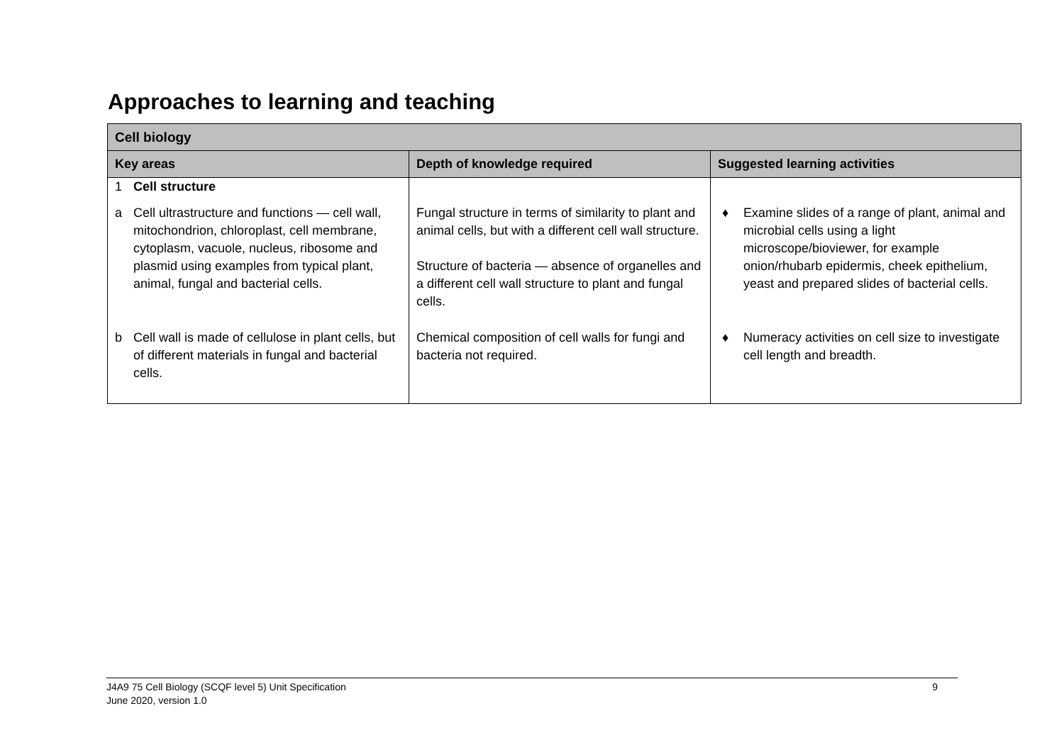Approaches to learning and teaching
| Cell biology | | |
| --- | --- | --- |
| Key areas | Depth of knowledge required | Suggested learning activities |
| 1 Cell structure | | |
| a Cell ultrastructure and functions — cell wall, mitochondrion, chloroplast, cell membrane, cytoplasm, vacuole, nucleus, ribosome and plasmid using examples from typical plant, animal, fungal and bacterial cells. | Fungal structure in terms of similarity to plant and animal cells, but with a different cell wall structure. Structure of bacteria — absence of organelles and a different cell wall structure to plant and fungal cells. | ♦ Examine slides of a range of plant, animal and microbial cells using a light microscope/bioviewer, for example onion/rhubarb epidermis, cheek epithelium, yeast and prepared slides of bacterial cells. |
| b Cell wall is made of cellulose in plant cells, but of different materials in fungal and bacterial cells. | Chemical composition of cell walls for fungi and bacteria not required. | ♦ Numeracy activities on cell size to investigate cell length and breadth. |
J4A9 75 Cell Biology (SCQF level 5) Unit Specification
June 2020, version 1.0
9